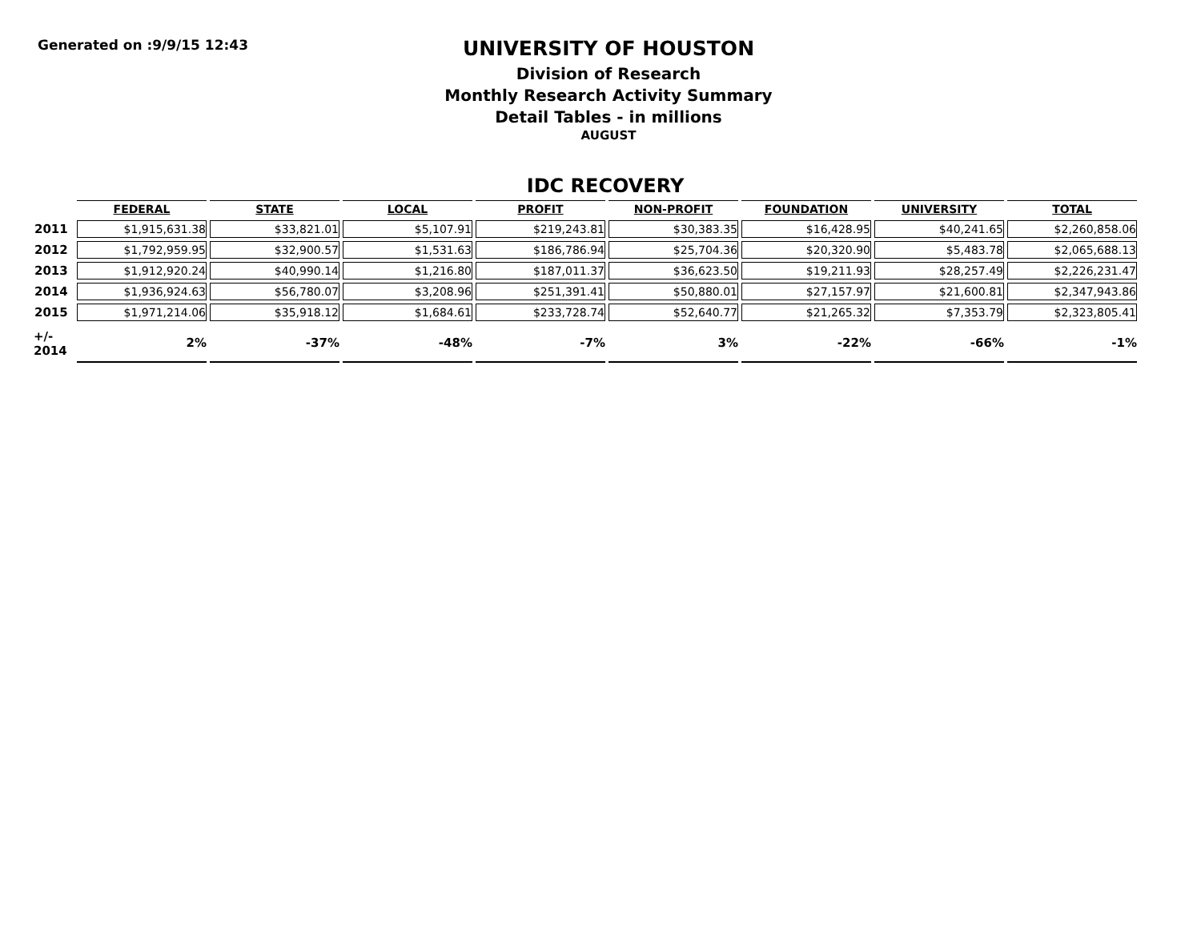Generated on :9/9/15 12:43
UNIVERSITY OF HOUSTON
Division of Research
Monthly Research Activity Summary
Detail Tables - in millions
AUGUST
IDC RECOVERY
| | FEDERAL | STATE | LOCAL | PROFIT | NON-PROFIT | FOUNDATION | UNIVERSITY | TOTAL |
| 2011 | $1,915,631.38 | $33,821.01 | $5,107.91 | $219,243.81 | $30,383.35 | $16,428.95 | $40,241.65 | $2,260,858.06 |
| 2012 | $1,792,959.95 | $32,900.57 | $1,531.63 | $186,786.94 | $25,704.36 | $20,320.90 | $5,483.78 | $2,065,688.13 |
| 2013 | $1,912,920.24 | $40,990.14 | $1,216.80 | $187,011.37 | $36,623.50 | $19,211.93 | $28,257.49 | $2,226,231.47 |
| 2014 | $1,936,924.63 | $56,780.07 | $3,208.96 | $251,391.41 | $50,880.01 | $27,157.97 | $21,600.81 | $2,347,943.86 |
| 2015 | $1,971,214.06 | $35,918.12 | $1,684.61 | $233,728.74 | $52,640.77 | $21,265.32 | $7,353.79 | $2,323,805.41 |
| +/- 2014 | 2% | -37% | -48% | -7% | 3% | -22% | -66% | -1% |